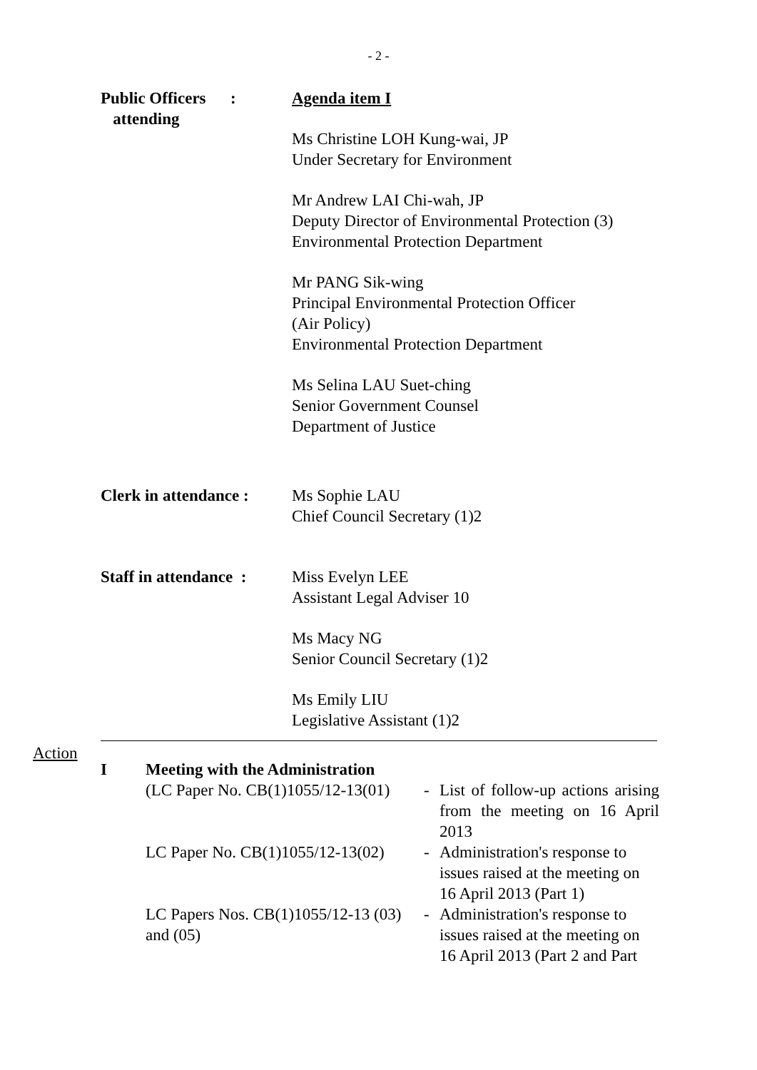- 2 -
Public Officers :
attending
Agenda item I
Ms Christine LOH Kung-wai, JP
Under Secretary for Environment
Mr Andrew LAI Chi-wah, JP
Deputy Director of Environmental Protection (3)
Environmental Protection Department
Mr PANG Sik-wing
Principal Environmental Protection Officer
(Air Policy)
Environmental Protection Department
Ms Selina LAU Suet-ching
Senior Government Counsel
Department of Justice
Clerk in attendance :
Ms Sophie LAU
Chief Council Secretary (1)2
Staff in attendance :
Miss Evelyn LEE
Assistant Legal Adviser 10
Ms Macy NG
Senior Council Secretary (1)2
Ms Emily LIU
Legislative Assistant (1)2
Action
| I | Meeting with the Administration | | |
| | (LC Paper No. CB(1)1055/12-13(01) | - | List of follow-up actions arising from the meeting on 16 April 2013 |
| | LC Paper No. CB(1)1055/12-13(02) | - | Administration's response to issues raised at the meeting on 16 April 2013 (Part 1) |
| | LC Papers Nos. CB(1)1055/12-13 (03) and (05) | - | Administration's response to issues raised at the meeting on 16 April 2013 (Part 2 and Part |